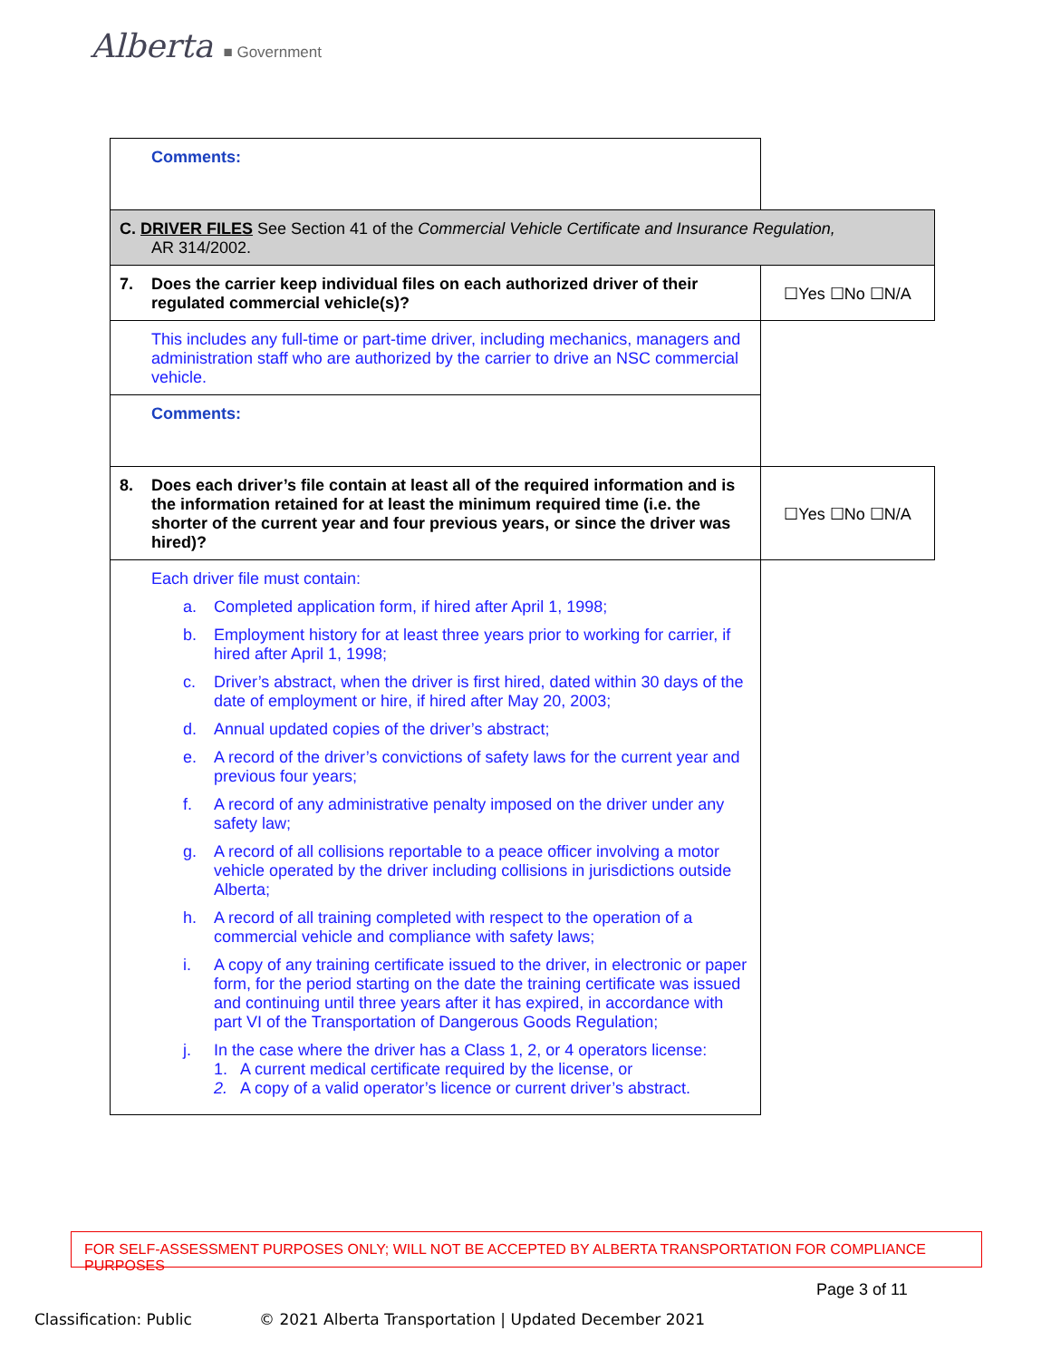Alberta ■ Government
| Comments: | |
| C. DRIVER FILES See Section 41 of the Commercial Vehicle Certificate and Insurance Regulation, AR 314/2002. | |
| 7. Does the carrier keep individual files on each authorized driver of their regulated commercial vehicle(s)? | ☐Yes ☐No ☐N/A |
| This includes any full-time or part-time driver, including mechanics, managers and administration staff who are authorized by the carrier to drive an NSC commercial vehicle. | |
| Comments: | |
| 8. Does each driver’s file contain at least all of the required information and is the information retained for at least the minimum required time (i.e. the shorter of the current year and four previous years, or since the driver was hired)? | ☐Yes ☐No ☐N/A |
| Each driver file must contain: a. Completed application form, if hired after April 1, 1998; b. Employment history for at least three years prior to working for carrier, if hired after April 1, 1998; c. Driver’s abstract, when the driver is first hired, dated within 30 days of the date of employment or hire, if hired after May 20, 2003; d. Annual updated copies of the driver’s abstract; e. A record of the driver’s convictions of safety laws for the current year and previous four years; f. A record of any administrative penalty imposed on the driver under any safety law; g. A record of all collisions reportable to a peace officer involving a motor vehicle operated by the driver including collisions in jurisdictions outside Alberta; h. A record of all training completed with respect to the operation of a commercial vehicle and compliance with safety laws; i. A copy of any training certificate issued to the driver, in electronic or paper form, for the period starting on the date the training certificate was issued and continuing until three years after it has expired, in accordance with part VI of the Transportation of Dangerous Goods Regulation; j. In the case where the driver has a Class 1, 2, or 4 operators license: 1. A current medical certificate required by the license, or 2. A copy of a valid operator’s licence or current driver’s abstract. | |
FOR SELF-ASSESSMENT PURPOSES ONLY; WILL NOT BE ACCEPTED BY ALBERTA TRANSPORTATION FOR COMPLIANCE PURPOSES
Page 3 of 11
Classification: Public © 2021 Alberta Transportation | Updated December 2021